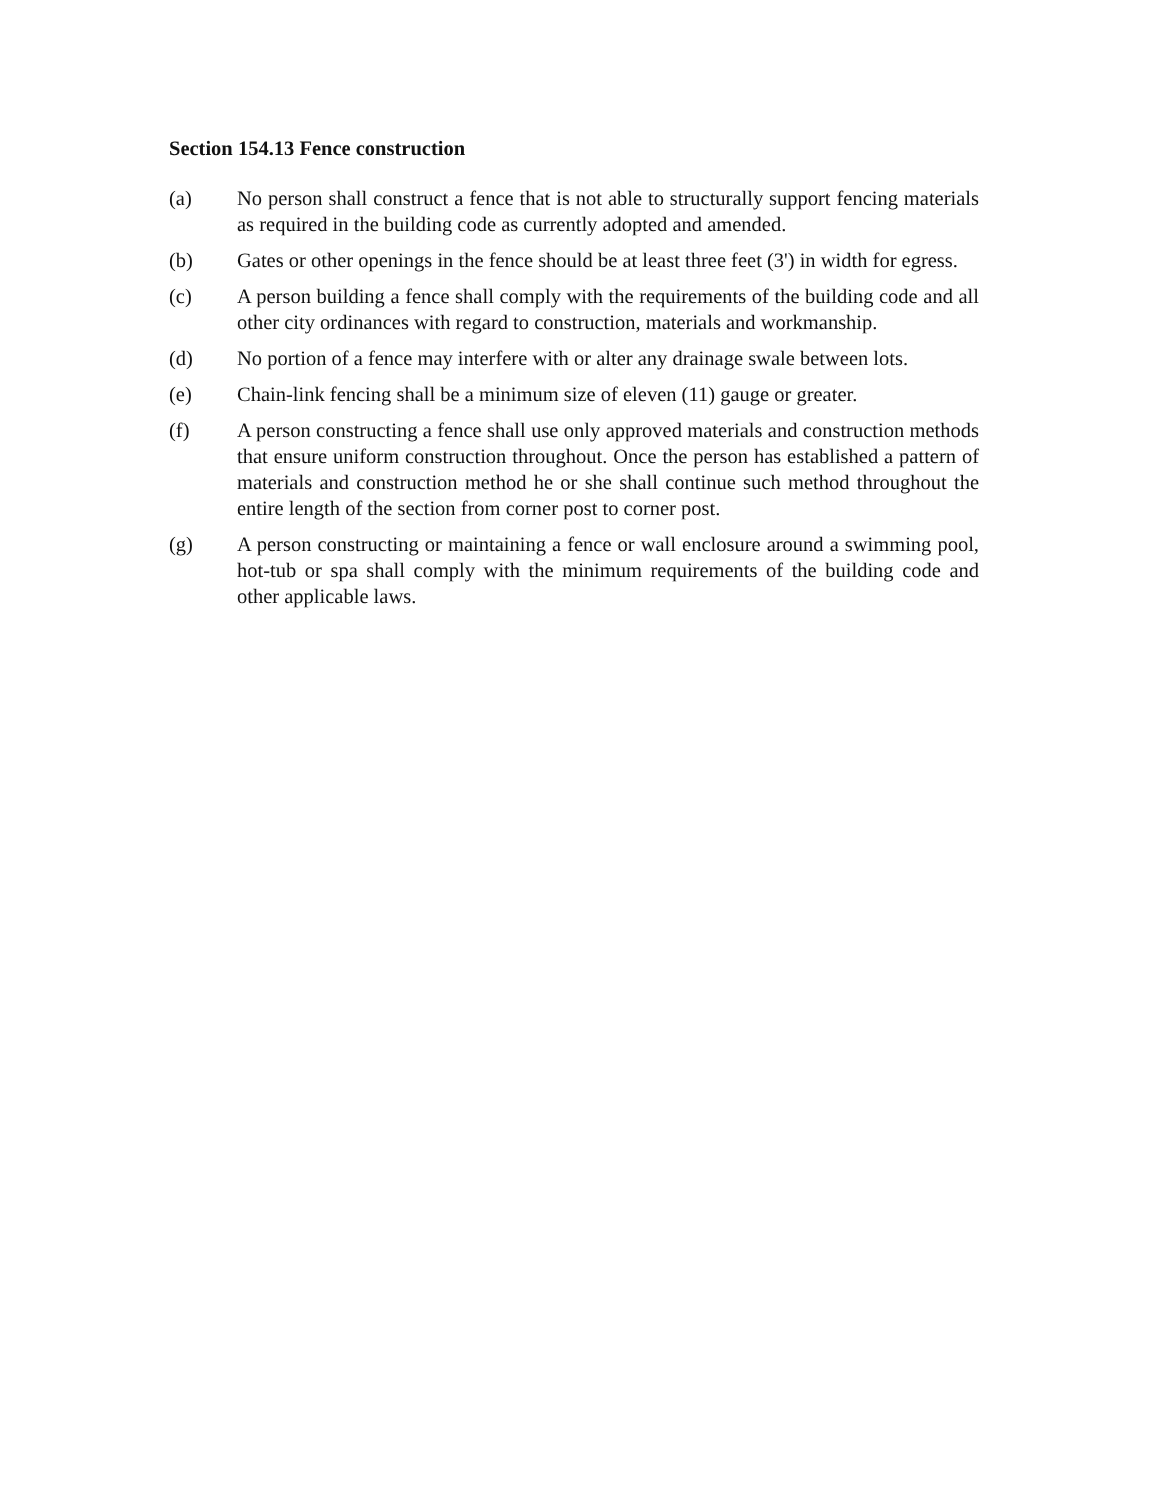Section 154.13 Fence construction
(a) No person shall construct a fence that is not able to structurally support fencing materials as required in the building code as currently adopted and amended.
(b) Gates or other openings in the fence should be at least three feet (3') in width for egress.
(c) A person building a fence shall comply with the requirements of the building code and all other city ordinances with regard to construction, materials and workmanship.
(d) No portion of a fence may interfere with or alter any drainage swale between lots.
(e) Chain-link fencing shall be a minimum size of eleven (11) gauge or greater.
(f) A person constructing a fence shall use only approved materials and construction methods that ensure uniform construction throughout. Once the person has established a pattern of materials and construction method he or she shall continue such method throughout the entire length of the section from corner post to corner post.
(g) A person constructing or maintaining a fence or wall enclosure around a swimming pool, hot-tub or spa shall comply with the minimum requirements of the building code and other applicable laws.